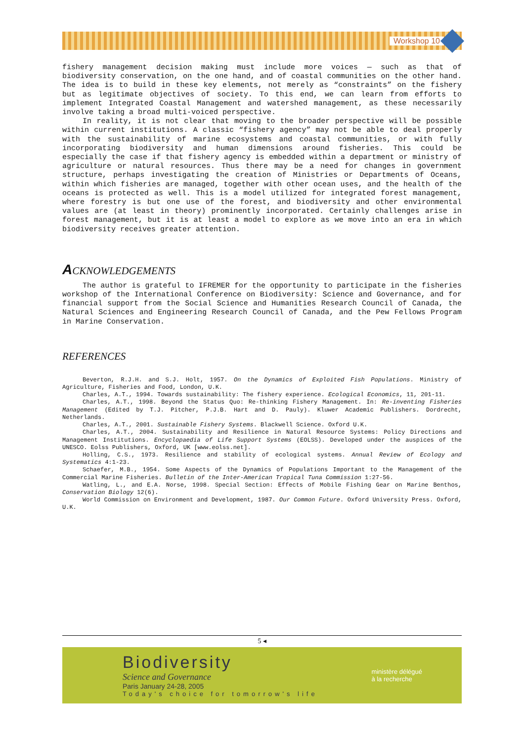Workshop 10
fishery management decision making must include more voices — such as that of biodiversity conservation, on the one hand, and of coastal communities on the other hand. The idea is to build in these key elements, not merely as “constraints” on the fishery but as legitimate objectives of society. To this end, we can learn from efforts to implement Integrated Coastal Management and watershed management, as these necessarily involve taking a broad multi-voiced perspective.
In reality, it is not clear that moving to the broader perspective will be possible within current institutions. A classic “fishery agency” may not be able to deal properly with the sustainability of marine ecosystems and coastal communities, or with fully incorporating biodiversity and human dimensions around fisheries. This could be especially the case if that fishery agency is embedded within a department or ministry of agriculture or natural resources. Thus there may be a need for changes in government structure, perhaps investigating the creation of Ministries or Departments of Oceans, within which fisheries are managed, together with other ocean uses, and the health of the oceans is protected as well. This is a model utilized for integrated forest management, where forestry is but one use of the forest, and biodiversity and other environmental values are (at least in theory) prominently incorporated. Certainly challenges arise in forest management, but it is at least a model to explore as we move into an era in which biodiversity receives greater attention.
ACKNOWLEDGEMENTS
The author is grateful to IFREMER for the opportunity to participate in the fisheries workshop of the International Conference on Biodiversity: Science and Governance, and for financial support from the Social Science and Humanities Research Council of Canada, the Natural Sciences and Engineering Research Council of Canada, and the Pew Fellows Program in Marine Conservation.
REFERENCES
Beverton, R.J.H. and S.J. Holt, 1957. On the Dynamics of Exploited Fish Populations. Ministry of Agriculture, Fisheries and Food, London, U.K.
Charles, A.T., 1994. Towards sustainability: The fishery experience. Ecological Economics, 11, 201-11.
Charles, A.T., 1998. Beyond the Status Quo: Re-thinking Fishery Management. In: Re-inventing Fisheries Management (Edited by T.J. Pitcher, P.J.B. Hart and D. Pauly). Kluwer Academic Publishers. Dordrecht, Netherlands.
Charles, A.T., 2001. Sustainable Fishery Systems. Blackwell Science. Oxford U.K.
Charles, A.T., 2004. Sustainability and Resilience in Natural Resource Systems: Policy Directions and Management Institutions. Encyclopaedia of Life Support Systems (EOLSS). Developed under the auspices of the UNESCO. Eolss Publishers, Oxford, UK [www.eolss.net].
Holling, C.S., 1973. Resilience and stability of ecological systems. Annual Review of Ecology and Systematics 4:1-23.
Schaefer, M.B., 1954. Some Aspects of the Dynamics of Populations Important to the Management of the Commercial Marine Fisheries. Bulletin of the Inter-American Tropical Tuna Commission 1:27-56.
Watling, L., and E.A. Norse, 1998. Special Section: Effects of Mobile Fishing Gear on Marine Benthos, Conservation Biology 12(6).
World Commission on Environment and Development, 1987. Our Common Future. Oxford University Press. Oxford, U.K.
5 ◂
Biodiversity
Science and Governance
Paris January 24-28, 2005
Today's choice for tomorrow's life
ministère délégué
à la recherche